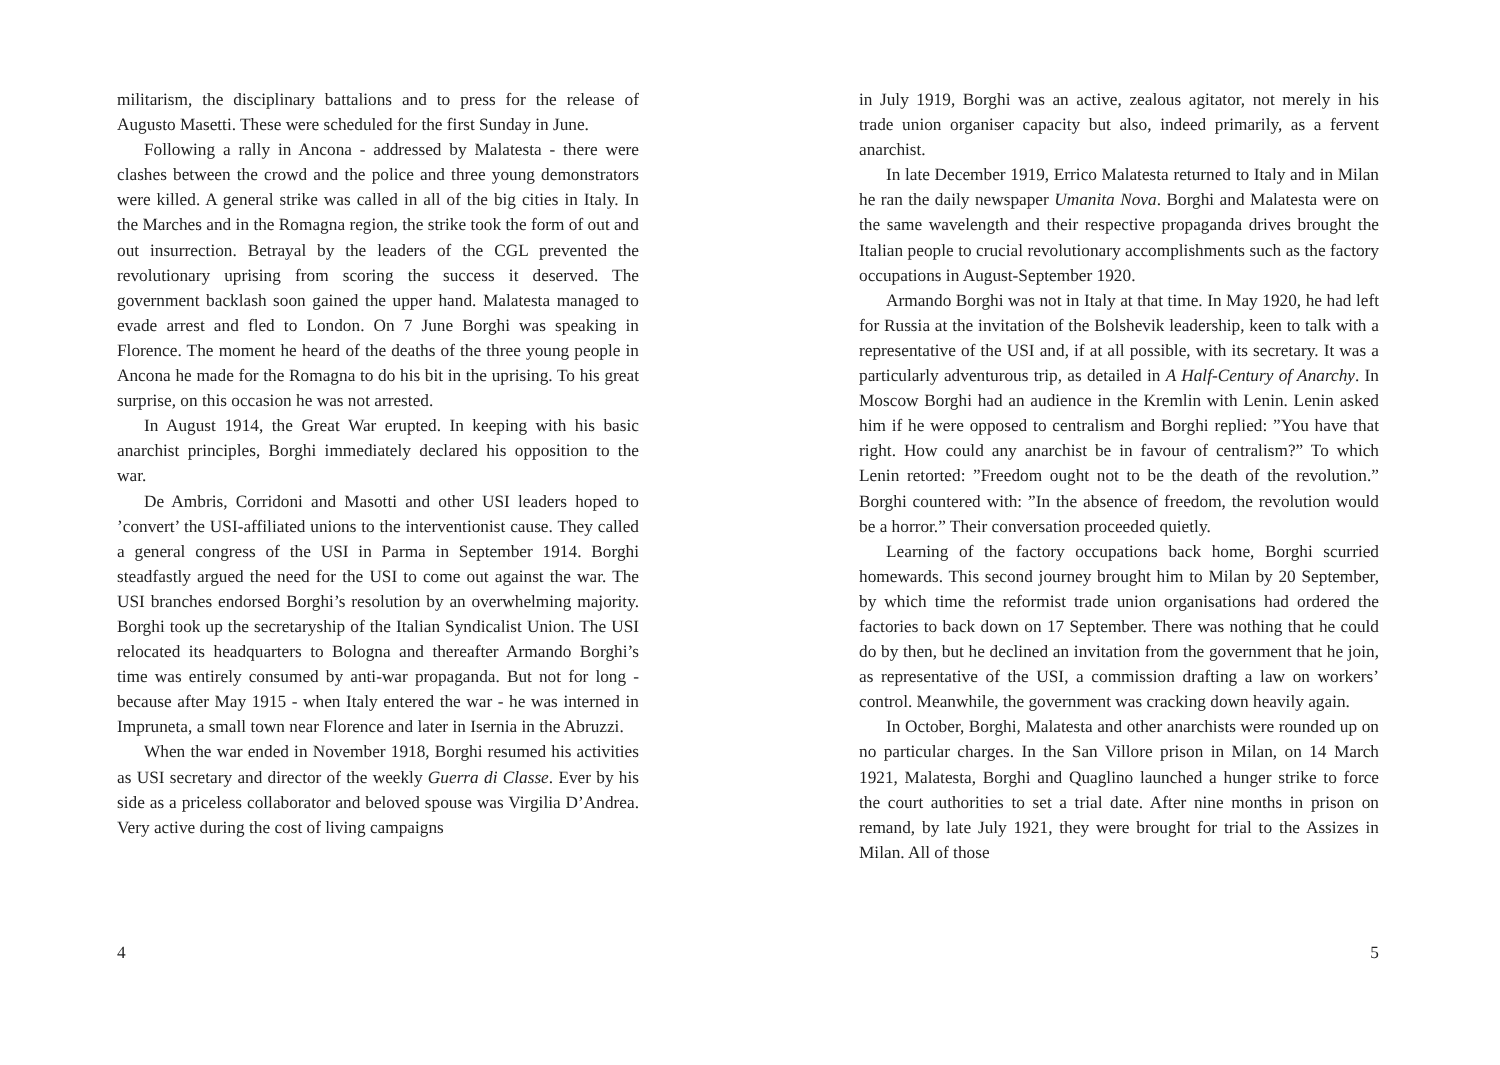militarism, the disciplinary battalions and to press for the release of Augusto Masetti. These were scheduled for the first Sunday in June.
Following a rally in Ancona - addressed by Malatesta - there were clashes between the crowd and the police and three young demonstrators were killed. A general strike was called in all of the big cities in Italy. In the Marches and in the Romagna region, the strike took the form of out and out insurrection. Betrayal by the leaders of the CGL prevented the revolutionary uprising from scoring the success it deserved. The government backlash soon gained the upper hand. Malatesta managed to evade arrest and fled to London. On 7 June Borghi was speaking in Florence. The moment he heard of the deaths of the three young people in Ancona he made for the Romagna to do his bit in the uprising. To his great surprise, on this occasion he was not arrested.
In August 1914, the Great War erupted. In keeping with his basic anarchist principles, Borghi immediately declared his opposition to the war.
De Ambris, Corridoni and Masotti and other USI leaders hoped to ’convert’ the USI-affiliated unions to the interventionist cause. They called a general congress of the USI in Parma in September 1914. Borghi steadfastly argued the need for the USI to come out against the war. The USI branches endorsed Borghi’s resolution by an overwhelming majority. Borghi took up the secretaryship of the Italian Syndicalist Union. The USI relocated its headquarters to Bologna and thereafter Armando Borghi’s time was entirely consumed by anti-war propaganda. But not for long - because after May 1915 - when Italy entered the war - he was interned in Impruneta, a small town near Florence and later in Isernia in the Abruzzi.
When the war ended in November 1918, Borghi resumed his activities as USI secretary and director of the weekly Guerra di Classe. Ever by his side as a priceless collaborator and beloved spouse was Virgilia D’Andrea. Very active during the cost of living campaigns
4
in July 1919, Borghi was an active, zealous agitator, not merely in his trade union organiser capacity but also, indeed primarily, as a fervent anarchist.
In late December 1919, Errico Malatesta returned to Italy and in Milan he ran the daily newspaper Umanita Nova. Borghi and Malatesta were on the same wavelength and their respective propaganda drives brought the Italian people to crucial revolutionary accomplishments such as the factory occupations in August-September 1920.
Armando Borghi was not in Italy at that time. In May 1920, he had left for Russia at the invitation of the Bolshevik leadership, keen to talk with a representative of the USI and, if at all possible, with its secretary. It was a particularly adventurous trip, as detailed in A Half-Century of Anarchy. In Moscow Borghi had an audience in the Kremlin with Lenin. Lenin asked him if he were opposed to centralism and Borghi replied: ”You have that right. How could any anarchist be in favour of centralism?” To which Lenin retorted: ”Freedom ought not to be the death of the revolution.” Borghi countered with: ”In the absence of freedom, the revolution would be a horror.” Their conversation proceeded quietly.
Learning of the factory occupations back home, Borghi scurried homewards. This second journey brought him to Milan by 20 September, by which time the reformist trade union organisations had ordered the factories to back down on 17 September. There was nothing that he could do by then, but he declined an invitation from the government that he join, as representative of the USI, a commission drafting a law on workers’ control. Meanwhile, the government was cracking down heavily again.
In October, Borghi, Malatesta and other anarchists were rounded up on no particular charges. In the San Villore prison in Milan, on 14 March 1921, Malatesta, Borghi and Quaglino launched a hunger strike to force the court authorities to set a trial date. After nine months in prison on remand, by late July 1921, they were brought for trial to the Assizes in Milan. All of those
5